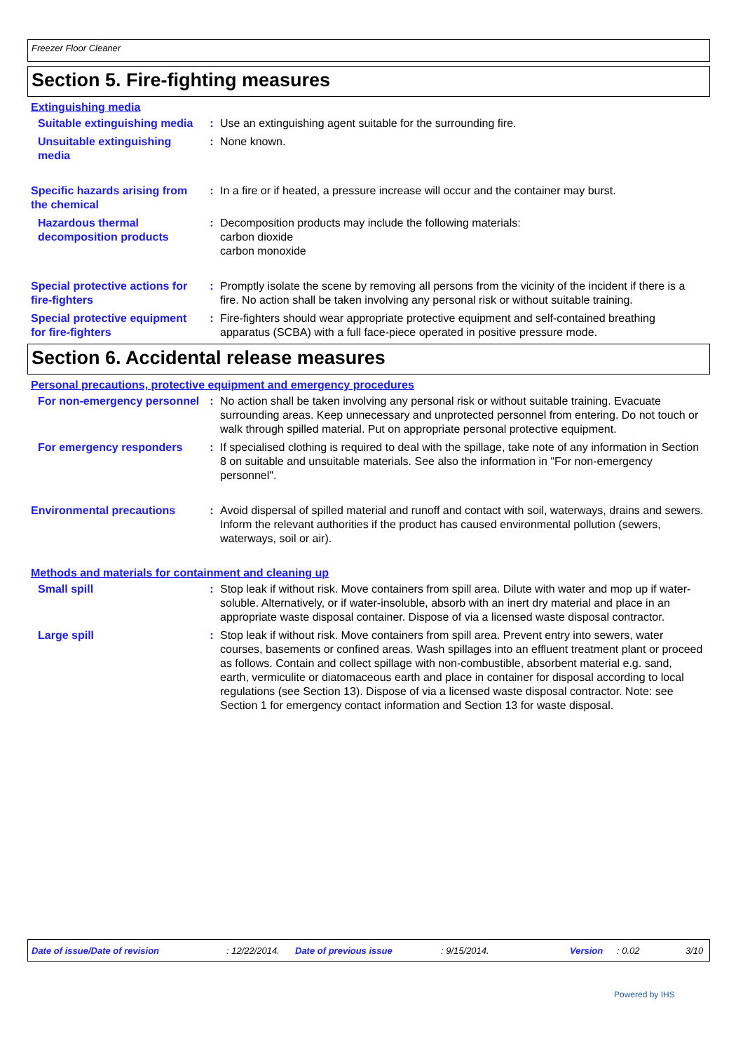Freezer Floor Cleaner
Section 5. Fire-fighting measures
Extinguishing media
Suitable extinguishing media
: Use an extinguishing agent suitable for the surrounding fire.
Unsuitable extinguishing media
: None known.
Specific hazards arising from the chemical
: In a fire or if heated, a pressure increase will occur and the container may burst.
Hazardous thermal decomposition products
: Decomposition products may include the following materials:
carbon dioxide
carbon monoxide
Special protective actions for fire-fighters
: Promptly isolate the scene by removing all persons from the vicinity of the incident if there is a fire. No action shall be taken involving any personal risk or without suitable training.
Special protective equipment for fire-fighters
: Fire-fighters should wear appropriate protective equipment and self-contained breathing apparatus (SCBA) with a full face-piece operated in positive pressure mode.
Section 6. Accidental release measures
Personal precautions, protective equipment and emergency procedures
For non-emergency personnel
: No action shall be taken involving any personal risk or without suitable training. Evacuate surrounding areas. Keep unnecessary and unprotected personnel from entering. Do not touch or walk through spilled material. Put on appropriate personal protective equipment.
For emergency responders : If specialised clothing is required to deal with the spillage, take note of any information in Section 8 on suitable and unsuitable materials. See also the information in "For non-emergency personnel".
Environmental precautions : Avoid dispersal of spilled material and runoff and contact with soil, waterways, drains and sewers. Inform the relevant authorities if the product has caused environmental pollution (sewers, waterways, soil or air).
Methods and materials for containment and cleaning up
Small spill : Stop leak if without risk. Move containers from spill area. Dilute with water and mop up if water-soluble. Alternatively, or if water-insoluble, absorb with an inert dry material and place in an appropriate waste disposal container. Dispose of via a licensed waste disposal contractor.
Large spill : Stop leak if without risk. Move containers from spill area. Prevent entry into sewers, water courses, basements or confined areas. Wash spillages into an effluent treatment plant or proceed as follows. Contain and collect spillage with non-combustible, absorbent material e.g. sand, earth, vermiculite or diatomaceous earth and place in container for disposal according to local regulations (see Section 13). Dispose of via a licensed waste disposal contractor. Note: see Section 1 for emergency contact information and Section 13 for waste disposal.
Date of issue/Date of revision: 12/22/2014. Date of previous issue: 9/15/2014. Version: 0.02 3/10
Powered by IHS